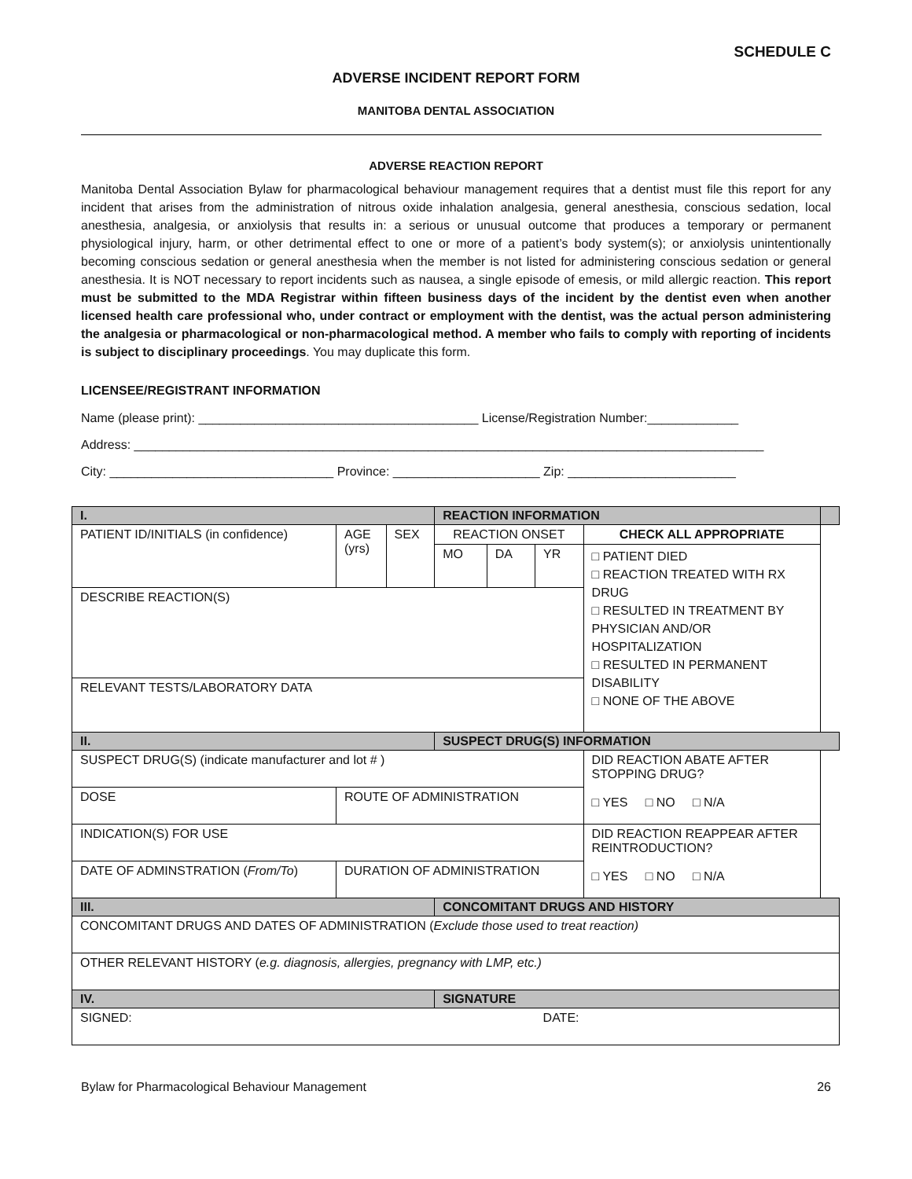SCHEDULE C
ADVERSE INCIDENT REPORT FORM
MANITOBA DENTAL ASSOCIATION
ADVERSE REACTION REPORT
Manitoba Dental Association Bylaw for pharmacological behaviour management requires that a dentist must file this report for any incident that arises from the administration of nitrous oxide inhalation analgesia, general anesthesia, conscious sedation, local anesthesia, analgesia, or anxiolysis that results in: a serious or unusual outcome that produces a temporary or permanent physiological injury, harm, or other detrimental effect to one or more of a patient’s body system(s); or anxiolysis unintentionally becoming conscious sedation or general anesthesia when the member is not listed for administering conscious sedation or general anesthesia. It is NOT necessary to report incidents such as nausea, a single episode of emesis, or mild allergic reaction. This report must be submitted to the MDA Registrar within fifteen business days of the incident by the dentist even when another licensed health care professional who, under contract or employment with the dentist, was the actual person administering the analgesia or pharmacological or non-pharmacological method. A member who fails to comply with reporting of incidents is subject to disciplinary proceedings. You may duplicate this form.
LICENSEE/REGISTRANT INFORMATION
Name (please print): ________________________________________ License/Registration Number:_____________
Address: __________________________________________________________________________________________
City: ________________________________ Province: _____________________ Zip: ________________________
| I. | | | REACTION INFORMATION | | | | |
| PATIENT ID/INITIALS (in confidence) | AGE (yrs) | SEX | REACTION ONSET | | | CHECK ALL APPROPRIATE | |
| | | | MO | DA | YR | □ PATIENT DIED □ REACTION TREATED WITH RX DRUG □ RESULTED IN TREATMENT BY PHYSICIAN AND/OR HOSPITALIZATION □ RESULTED IN PERMANENT DISABILITY □ NONE OF THE ABOVE | |
| DESCRIBE REACTION(S) | | | | | | | |
| RELEVANT TESTS/LABORATORY DATA | | | | | | | |
| II. | | | SUSPECT DRUG(S) INFORMATION | | | | |
| SUSPECT DRUG(S) (indicate manufacturer and lot # ) | | | | | | DID REACTION ABATE AFTER STOPPING DRUG? □ YES □ NO □ N/A | |
| DOSE | ROUTE OF ADMINISTRATION | | | | | | |
| INDICATION(S) FOR USE | | | | | | DID REACTION REAPPEAR AFTER REINTRODUCTION? □ YES □ NO □ N/A | |
| DATE OF ADMINSTRATION ( From/To ) | DURATION OF ADMINISTRATION | | | | | | |
| III. | | | CONCOMITANT DRUGS AND HISTORY | | | | |
| CONCOMITANT DRUGS AND DATES OF ADMINISTRATION ( Exclude those used to treat reaction) | | | | | | | |
| OTHER RELEVANT HISTORY ( e.g. diagnosis, allergies, pregnancy with LMP, etc.) | | | | | | | |
| IV. | | | SIGNATURE | | | | |
| SIGNED: | | | | | DATE: | | |
Bylaw for Pharmacological Behaviour Management 26